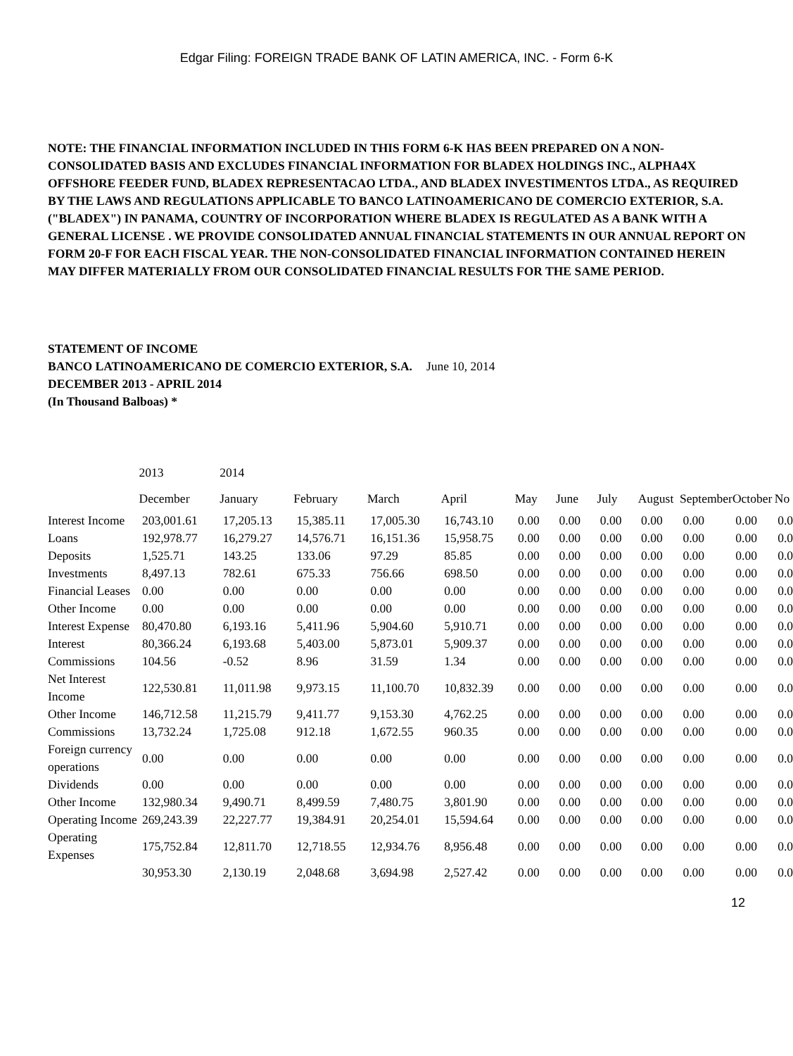Edgar Filing: FOREIGN TRADE BANK OF LATIN AMERICA, INC. - Form 6-K
NOTE: THE FINANCIAL INFORMATION INCLUDED IN THIS FORM 6-K HAS BEEN PREPARED ON A NON-CONSOLIDATED BASIS AND EXCLUDES FINANCIAL INFORMATION FOR BLADEX HOLDINGS INC., ALPHA4X OFFSHORE FEEDER FUND, BLADEX REPRESENTACAO LTDA., AND BLADEX INVESTIMENTOS LTDA., AS REQUIRED BY THE LAWS AND REGULATIONS APPLICABLE TO BANCO LATINOAMERICANO DE COMERCIO EXTERIOR, S.A. ("BLADEX") IN PANAMA, COUNTRY OF INCORPORATION WHERE BLADEX IS REGULATED AS A BANK WITH A GENERAL LICENSE . WE PROVIDE CONSOLIDATED ANNUAL FINANCIAL STATEMENTS IN OUR ANNUAL REPORT ON FORM 20-F FOR EACH FISCAL YEAR. THE NON-CONSOLIDATED FINANCIAL INFORMATION CONTAINED HEREIN MAY DIFFER MATERIALLY FROM OUR CONSOLIDATED FINANCIAL RESULTS FOR THE SAME PERIOD.
STATEMENT OF INCOME
BANCO LATINOAMERICANO DE COMERCIO EXTERIOR, S.A.
DECEMBER 2013 - APRIL 2014
(In Thousand Balboas) *
June 10, 2014
| | 2013 | 2014 | | | | | | | | | | |
| --- | --- | --- | --- | --- | --- | --- | --- | --- | --- | --- | --- | --- |
| | December | January | February | March | April | May | June | July | August | September | October | No |
| Interest Income | 203,001.61 | 17,205.13 | 15,385.11 | 17,005.30 | 16,743.10 | 0.00 | 0.00 | 0.00 | 0.00 | 0.00 | 0.00 | 0.0 |
| Loans | 192,978.77 | 16,279.27 | 14,576.71 | 16,151.36 | 15,958.75 | 0.00 | 0.00 | 0.00 | 0.00 | 0.00 | 0.00 | 0.0 |
| Deposits | 1,525.71 | 143.25 | 133.06 | 97.29 | 85.85 | 0.00 | 0.00 | 0.00 | 0.00 | 0.00 | 0.00 | 0.0 |
| Investments | 8,497.13 | 782.61 | 675.33 | 756.66 | 698.50 | 0.00 | 0.00 | 0.00 | 0.00 | 0.00 | 0.00 | 0.0 |
| Financial Leases | 0.00 | 0.00 | 0.00 | 0.00 | 0.00 | 0.00 | 0.00 | 0.00 | 0.00 | 0.00 | 0.00 | 0.0 |
| Other Income | 0.00 | 0.00 | 0.00 | 0.00 | 0.00 | 0.00 | 0.00 | 0.00 | 0.00 | 0.00 | 0.00 | 0.0 |
| Interest Expense | 80,470.80 | 6,193.16 | 5,411.96 | 5,904.60 | 5,910.71 | 0.00 | 0.00 | 0.00 | 0.00 | 0.00 | 0.00 | 0.0 |
| Interest | 80,366.24 | 6,193.68 | 5,403.00 | 5,873.01 | 5,909.37 | 0.00 | 0.00 | 0.00 | 0.00 | 0.00 | 0.00 | 0.0 |
| Commissions | 104.56 | -0.52 | 8.96 | 31.59 | 1.34 | 0.00 | 0.00 | 0.00 | 0.00 | 0.00 | 0.00 | 0.0 |
| Net Interest Income | 122,530.81 | 11,011.98 | 9,973.15 | 11,100.70 | 10,832.39 | 0.00 | 0.00 | 0.00 | 0.00 | 0.00 | 0.00 | 0.0 |
| Other Income | 146,712.58 | 11,215.79 | 9,411.77 | 9,153.30 | 4,762.25 | 0.00 | 0.00 | 0.00 | 0.00 | 0.00 | 0.00 | 0.0 |
| Commissions | 13,732.24 | 1,725.08 | 912.18 | 1,672.55 | 960.35 | 0.00 | 0.00 | 0.00 | 0.00 | 0.00 | 0.00 | 0.0 |
| Foreign currency operations | 0.00 | 0.00 | 0.00 | 0.00 | 0.00 | 0.00 | 0.00 | 0.00 | 0.00 | 0.00 | 0.00 | 0.0 |
| Dividends | 0.00 | 0.00 | 0.00 | 0.00 | 0.00 | 0.00 | 0.00 | 0.00 | 0.00 | 0.00 | 0.00 | 0.0 |
| Other Income | 132,980.34 | 9,490.71 | 8,499.59 | 7,480.75 | 3,801.90 | 0.00 | 0.00 | 0.00 | 0.00 | 0.00 | 0.00 | 0.0 |
| Operating Income | 269,243.39 | 22,227.77 | 19,384.91 | 20,254.01 | 15,594.64 | 0.00 | 0.00 | 0.00 | 0.00 | 0.00 | 0.00 | 0.0 |
| Operating Expenses | 175,752.84 | 12,811.70 | 12,718.55 | 12,934.76 | 8,956.48 | 0.00 | 0.00 | 0.00 | 0.00 | 0.00 | 0.00 | 0.0 |
| | 30,953.30 | 2,130.19 | 2,048.68 | 3,694.98 | 2,527.42 | 0.00 | 0.00 | 0.00 | 0.00 | 0.00 | 0.00 | 0.0 |
12